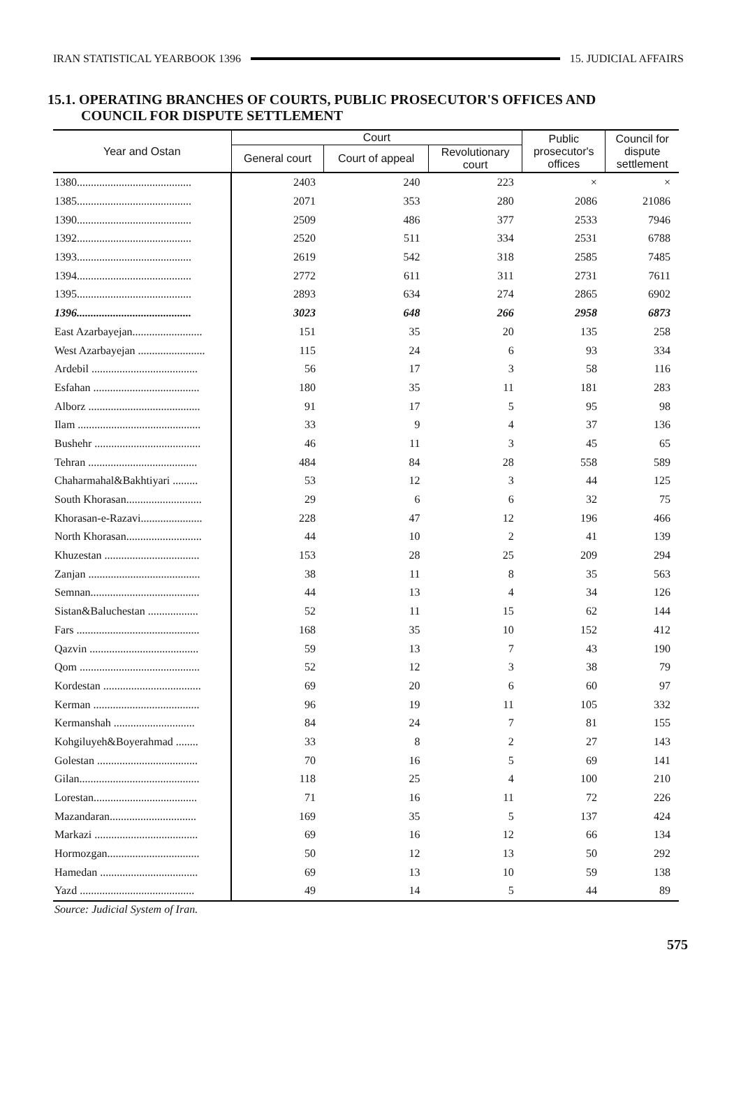IRAN STATISTICAL YEARBOOK 1396 15. JUDICIAL AFFAIRS
15.1. OPERATING BRANCHES OF COURTS, PUBLIC PROSECUTOR'S OFFICES AND
COUNCIL FOR DISPUTE SETTLEMENT
| Year and Ostan | Court | | | Public prosecutor's offices | Council for dispute settlement |
| --- | --- | --- | --- | --- | --- |
| | General court | Court of appeal | Revolutionary court | | |
| 1380......................................... | 2403 | 240 | 223 | × | × |
| 1385......................................... | 2071 | 353 | 280 | 2086 | 21086 |
| 1390......................................... | 2509 | 486 | 377 | 2533 | 7946 |
| 1392......................................... | 2520 | 511 | 334 | 2531 | 6788 |
| 1393......................................... | 2619 | 542 | 318 | 2585 | 7485 |
| 1394......................................... | 2772 | 611 | 311 | 2731 | 7611 |
| 1395......................................... | 2893 | 634 | 274 | 2865 | 6902 |
| 1396......................................... | 3023 | 648 | 266 | 2958 | 6873 |
| East Azarbayejan......................... | 151 | 35 | 20 | 135 | 258 |
| West Azarbayejan ........................ | 115 | 24 | 6 | 93 | 334 |
| Ardebil ...................................... | 56 | 17 | 3 | 58 | 116 |
| Esfahan ...................................... | 180 | 35 | 11 | 181 | 283 |
| Alborz ........................................ | 91 | 17 | 5 | 95 | 98 |
| Ilam ............................................ | 33 | 9 | 4 | 37 | 136 |
| Bushehr ...................................... | 46 | 11 | 3 | 45 | 65 |
| Tehran ....................................... | 484 | 84 | 28 | 558 | 589 |
| Chaharmahal&Bakhtiyari ......... | 53 | 12 | 3 | 44 | 125 |
| South Khorasan........................... | 29 | 6 | 6 | 32 | 75 |
| Khorasan-e-Razavi...................... | 228 | 47 | 12 | 196 | 466 |
| North Khorasan........................... | 44 | 10 | 2 | 41 | 139 |
| Khuzestan .................................. | 153 | 28 | 25 | 209 | 294 |
| Zanjan ........................................ | 38 | 11 | 8 | 35 | 563 |
| Semnan....................................... | 44 | 13 | 4 | 34 | 126 |
| Sistan&Baluchestan .................. | 52 | 11 | 15 | 62 | 144 |
| Fars ............................................ | 168 | 35 | 10 | 152 | 412 |
| Qazvin ....................................... | 59 | 13 | 7 | 43 | 190 |
| Qom ........................................... | 52 | 12 | 3 | 38 | 79 |
| Kordestan ................................... | 69 | 20 | 6 | 60 | 97 |
| Kerman ...................................... | 96 | 19 | 11 | 105 | 332 |
| Kermanshah ............................. | 84 | 24 | 7 | 81 | 155 |
| Kohgiluyeh&Boyerahmad ........ | 33 | 8 | 2 | 27 | 143 |
| Golestan .................................... | 70 | 16 | 5 | 69 | 141 |
| Gilan........................................... | 118 | 25 | 4 | 100 | 210 |
| Lorestan..................................... | 71 | 16 | 11 | 72 | 226 |
| Mazandaran............................... | 169 | 35 | 5 | 137 | 424 |
| Markazi ..................................... | 69 | 16 | 12 | 66 | 134 |
| Hormozgan................................. | 50 | 12 | 13 | 50 | 292 |
| Hamedan ................................... | 69 | 13 | 10 | 59 | 138 |
| Yazd ......................................... | 49 | 14 | 5 | 44 | 89 |
Source: Judicial System of Iran.
575